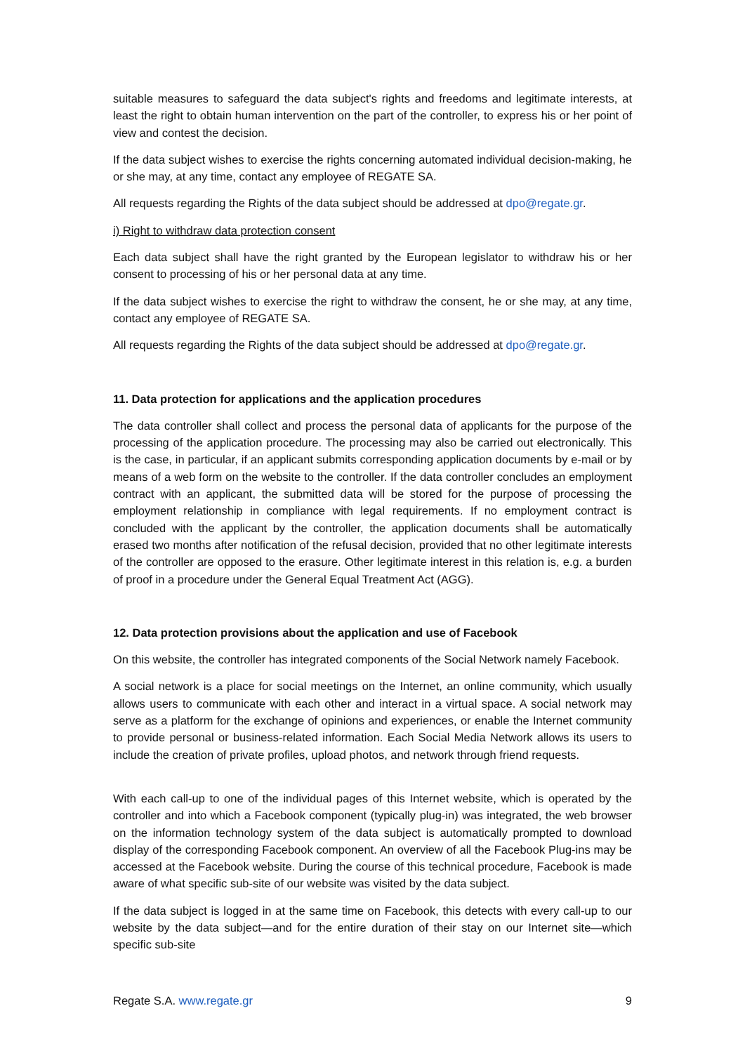suitable measures to safeguard the data subject's rights and freedoms and legitimate interests, at least the right to obtain human intervention on the part of the controller, to express his or her point of view and contest the decision.
If the data subject wishes to exercise the rights concerning automated individual decision-making, he or she may, at any time, contact any employee of REGATE SA.
All requests regarding the Rights of the data subject should be addressed at dpo@regate.gr.
i) Right to withdraw data protection consent
Each data subject shall have the right granted by the European legislator to withdraw his or her consent to processing of his or her personal data at any time.
If the data subject wishes to exercise the right to withdraw the consent, he or she may, at any time, contact any employee of REGATE SA.
All requests regarding the Rights of the data subject should be addressed at dpo@regate.gr.
11. Data protection for applications and the application procedures
The data controller shall collect and process the personal data of applicants for the purpose of the processing of the application procedure. The processing may also be carried out electronically. This is the case, in particular, if an applicant submits corresponding application documents by e-mail or by means of a web form on the website to the controller. If the data controller concludes an employment contract with an applicant, the submitted data will be stored for the purpose of processing the employment relationship in compliance with legal requirements. If no employment contract is concluded with the applicant by the controller, the application documents shall be automatically erased two months after notification of the refusal decision, provided that no other legitimate interests of the controller are opposed to the erasure. Other legitimate interest in this relation is, e.g. a burden of proof in a procedure under the General Equal Treatment Act (AGG).
12. Data protection provisions about the application and use of Facebook
On this website, the controller has integrated components of the Social Network namely Facebook.
A social network is a place for social meetings on the Internet, an online community, which usually allows users to communicate with each other and interact in a virtual space. A social network may serve as a platform for the exchange of opinions and experiences, or enable the Internet community to provide personal or business-related information. Each Social Media Network allows its users to include the creation of private profiles, upload photos, and network through friend requests.
With each call-up to one of the individual pages of this Internet website, which is operated by the controller and into which a Facebook component (typically plug-in) was integrated, the web browser on the information technology system of the data subject is automatically prompted to download display of the corresponding Facebook component. An overview of all the Facebook Plug-ins may be accessed at the Facebook website. During the course of this technical procedure, Facebook is made aware of what specific sub-site of our website was visited by the data subject.
If the data subject is logged in at the same time on Facebook, this detects with every call-up to our website by the data subject—and for the entire duration of their stay on our Internet site—which specific sub-site
Regate S.A. www.regate.gr 9